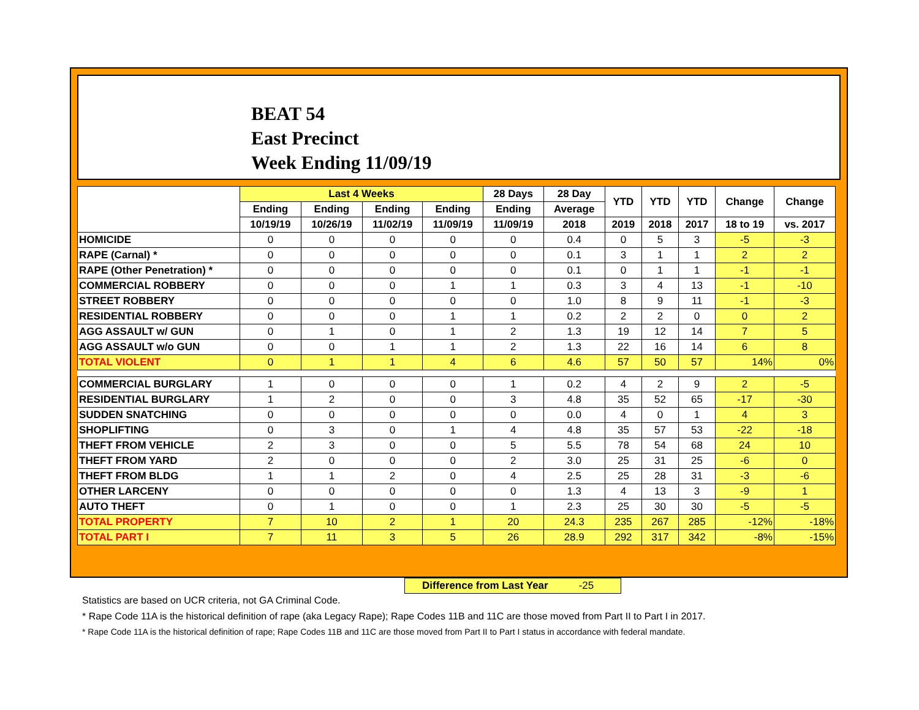BEAT 54
East Precinct
Week Ending 11/09/19
| | Last 4 Weeks | | | | 28 Days | 28 Day | YTD | YTD | YTD | Change | Change |
| --- | --- | --- | --- | --- | --- | --- | --- | --- | --- | --- | --- |
| | Ending | Ending | Ending | Ending | Ending | Average | | | | | |
| | 10/19/19 | 10/26/19 | 11/02/19 | 11/09/19 | 11/09/19 | 2018 | 2019 | 2018 | 2017 | 18 to 19 | vs. 2017 |
| HOMICIDE | 0 | 0 | 0 | 0 | 0 | 0.4 | 0 | 5 | 3 | -5 | -3 |
| RAPE (Carnal) * | 0 | 0 | 0 | 0 | 0 | 0.1 | 3 | 1 | 1 | 2 | 2 |
| RAPE (Other Penetration) * | 0 | 0 | 0 | 0 | 0 | 0.1 | 0 | 1 | 1 | -1 | -1 |
| COMMERCIAL ROBBERY | 0 | 0 | 0 | 1 | 1 | 0.3 | 3 | 4 | 13 | -1 | -10 |
| STREET ROBBERY | 0 | 0 | 0 | 0 | 0 | 1.0 | 8 | 9 | 11 | -1 | -3 |
| RESIDENTIAL ROBBERY | 0 | 0 | 0 | 1 | 1 | 0.2 | 2 | 2 | 0 | 0 | 2 |
| AGG ASSAULT w/ GUN | 0 | 1 | 0 | 1 | 2 | 1.3 | 19 | 12 | 14 | 7 | 5 |
| AGG ASSAULT w/o GUN | 0 | 0 | 1 | 1 | 2 | 1.3 | 22 | 16 | 14 | 6 | 8 |
| TOTAL VIOLENT | 0 | 1 | 1 | 4 | 6 | 4.6 | 57 | 50 | 57 | 14% | 0% |
| COMMERCIAL BURGLARY | 1 | 0 | 0 | 0 | 1 | 0.2 | 4 | 2 | 9 | 2 | -5 |
| RESIDENTIAL BURGLARY | 1 | 2 | 0 | 0 | 3 | 4.8 | 35 | 52 | 65 | -17 | -30 |
| SUDDEN SNATCHING | 0 | 0 | 0 | 0 | 0 | 0.0 | 4 | 0 | 1 | 4 | 3 |
| SHOPLIFTING | 0 | 3 | 0 | 1 | 4 | 4.8 | 35 | 57 | 53 | -22 | -18 |
| THEFT FROM VEHICLE | 2 | 3 | 0 | 0 | 5 | 5.5 | 78 | 54 | 68 | 24 | 10 |
| THEFT FROM YARD | 2 | 0 | 0 | 0 | 2 | 3.0 | 25 | 31 | 25 | -6 | 0 |
| THEFT FROM BLDG | 1 | 1 | 2 | 0 | 4 | 2.5 | 25 | 28 | 31 | -3 | -6 |
| OTHER LARCENY | 0 | 0 | 0 | 0 | 0 | 1.3 | 4 | 13 | 3 | -9 | 1 |
| AUTO THEFT | 0 | 1 | 0 | 0 | 1 | 2.3 | 25 | 30 | 30 | -5 | -5 |
| TOTAL PROPERTY | 7 | 10 | 2 | 1 | 20 | 24.3 | 235 | 267 | 285 | -12% | -18% |
| TOTAL PART I | 7 | 11 | 3 | 5 | 26 | 28.9 | 292 | 317 | 342 | -8% | -15% |
Difference from Last Year -25
Statistics are based on UCR criteria, not GA Criminal Code.
* Rape Code 11A is the historical definition of rape (aka Legacy Rape); Rape Codes 11B and 11C are those moved from Part II to Part I in 2017.
* Rape Code 11A is the historical definition of rape; Rape Codes 11B and 11C are those moved from Part II to Part I status in accordance with federal mandate.